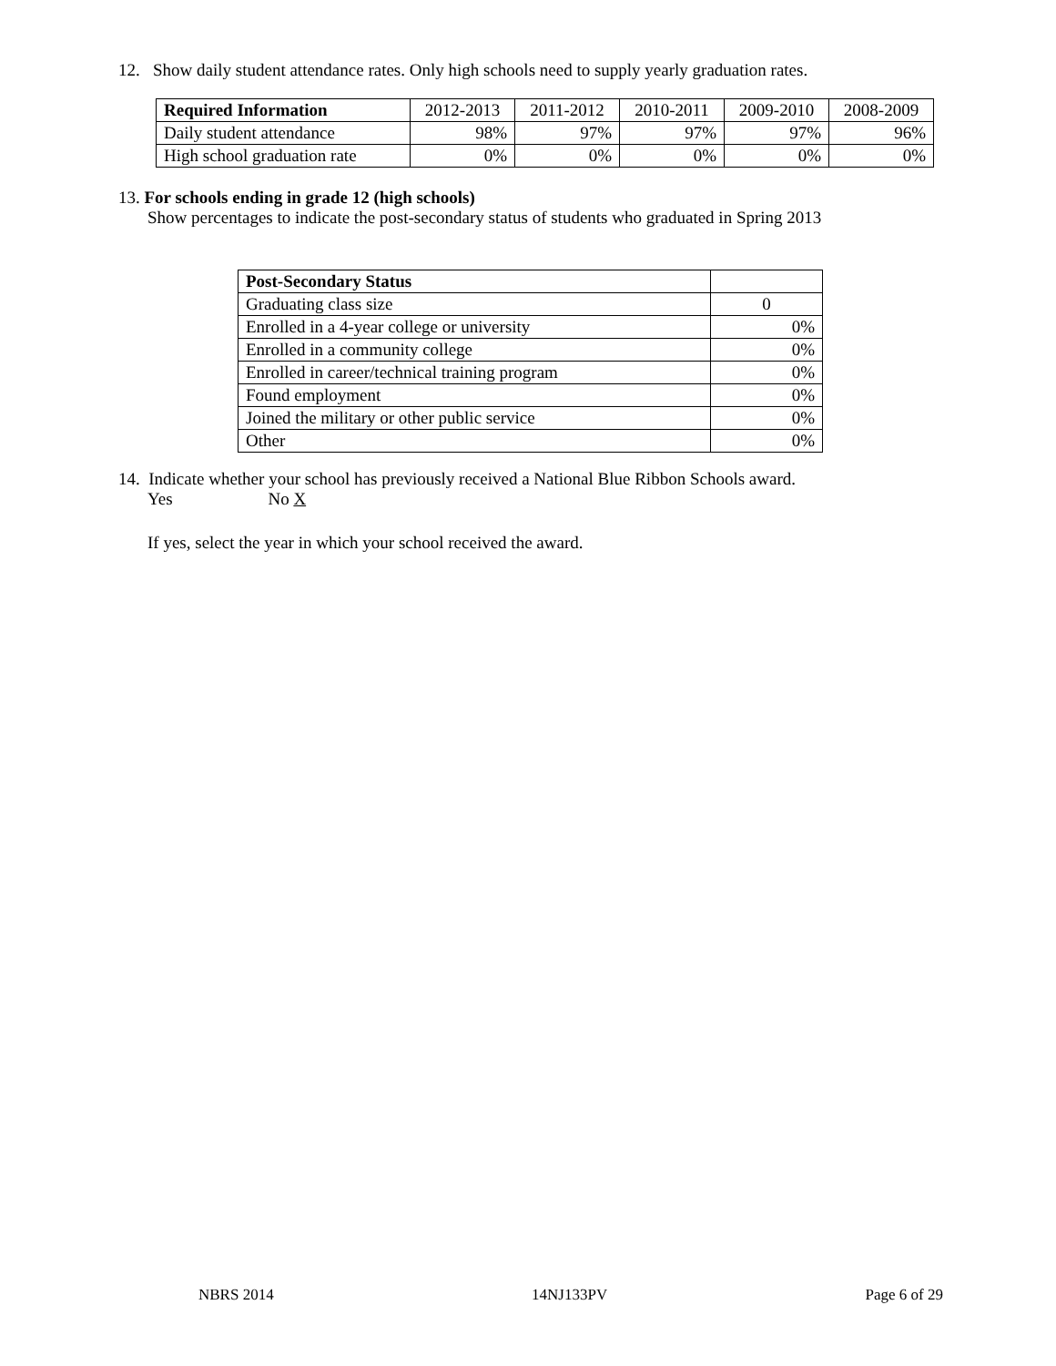12. Show daily student attendance rates. Only high schools need to supply yearly graduation rates.
| Required Information | 2012-2013 | 2011-2012 | 2010-2011 | 2009-2010 | 2008-2009 |
| --- | --- | --- | --- | --- | --- |
| Daily student attendance | 98% | 97% | 97% | 97% | 96% |
| High school graduation rate | 0% | 0% | 0% | 0% | 0% |
13. For schools ending in grade 12 (high schools)
Show percentages to indicate the post-secondary status of students who graduated in Spring 2013
| Post-Secondary Status | |
| --- | --- |
| Graduating class size | 0 |
| Enrolled in a 4-year college or university | 0% |
| Enrolled in a community college | 0% |
| Enrolled in career/technical training program | 0% |
| Found employment | 0% |
| Joined the military or other public service | 0% |
| Other | 0% |
14. Indicate whether your school has previously received a National Blue Ribbon Schools award.
Yes No X
If yes, select the year in which your school received the award.
NBRS 2014 14NJ133PV Page 6 of 29